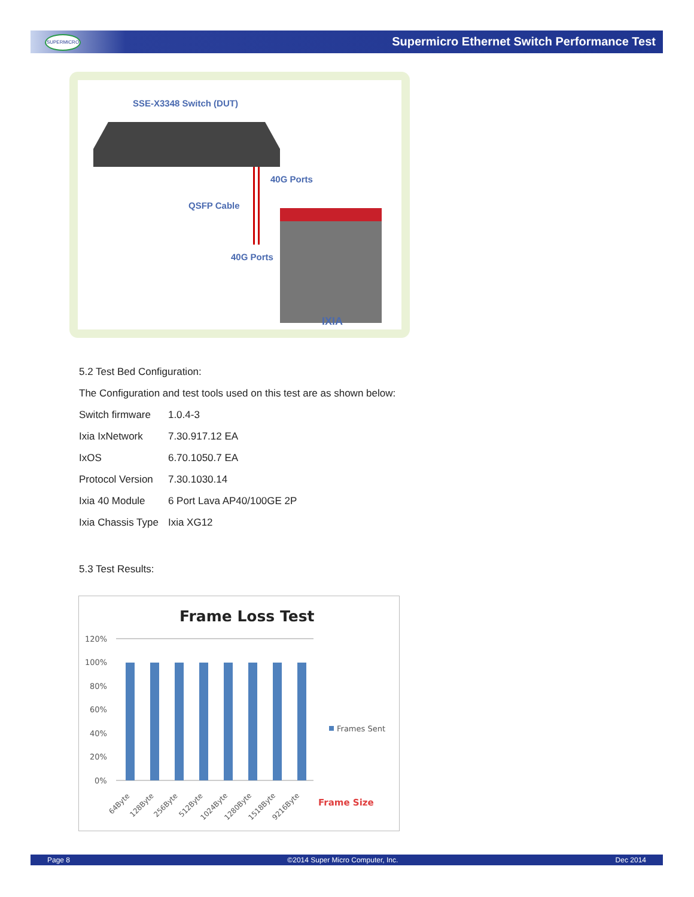SUPERMICRO
Supermicro Ethernet Switch Performance Test
SSE-X3348 Switch (DUT)
40G Ports
QSFP Cable
40G Ports
IXIA
5.2 Test Bed Configuration:
The Configuration and test tools used on this test are as shown below:
| Switch firmware | 1.0.4-3 |
| Ixia IxNetwork | 7.30.917.12 EA |
| IxOS | 6.70.1050.7 EA |
| Protocol Version | 7.30.1030.14 |
| Ixia 40 Module | 6 Port Lava AP40/100GE 2P |
| Ixia Chassis Type | Ixia XG12 |
5.3 Test Results:
Frame Loss Test
120%
100%
80%
60%
40%
20%
0%
64Byte
128Byte
256Byte
512Byte
1024Byte
1280Byte
1518Byte
9216Byte
Frames Sent
Frame Size
Page 8 ©2014 Super Micro Computer, Inc. Dec 2014